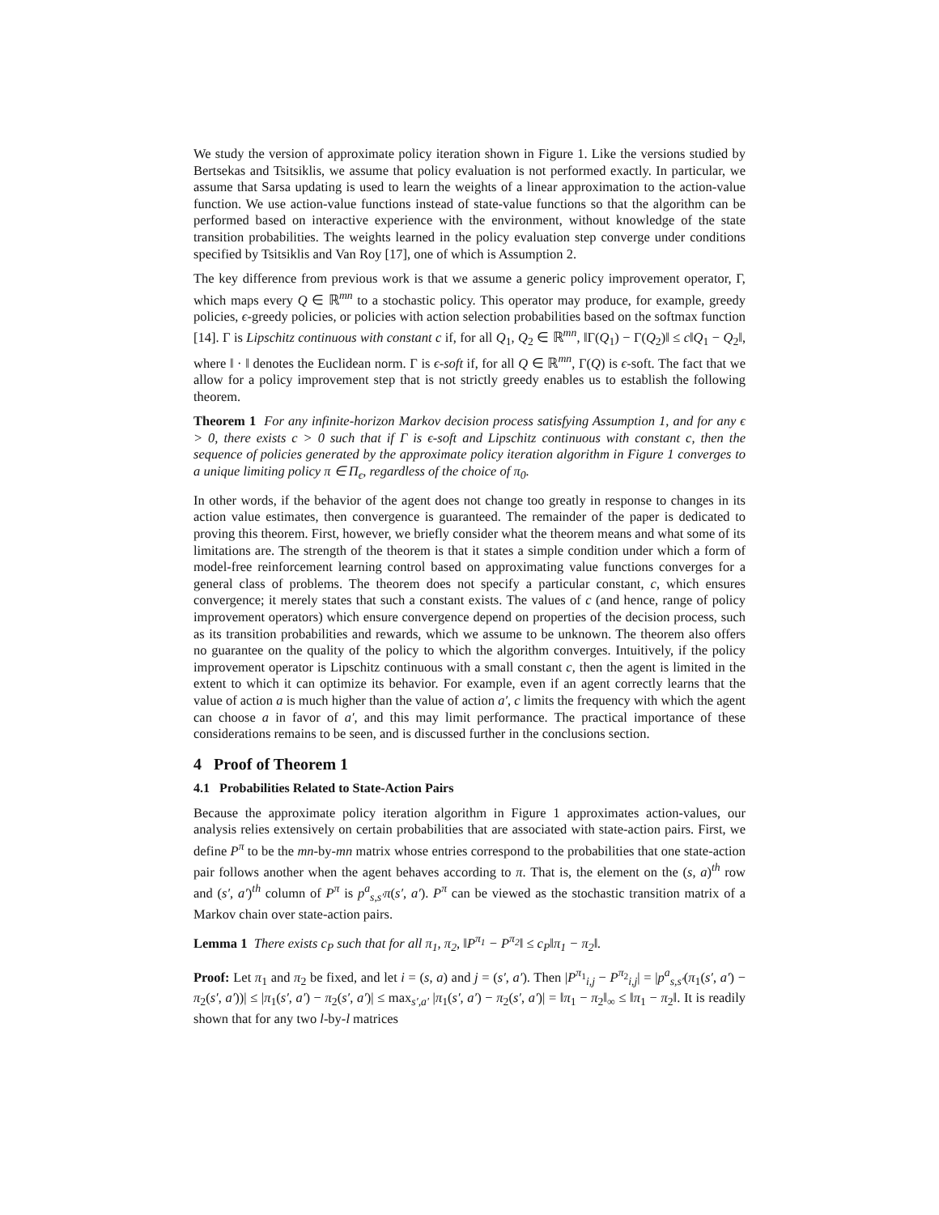We study the version of approximate policy iteration shown in Figure 1. Like the versions studied by Bertsekas and Tsitsiklis, we assume that policy evaluation is not performed exactly. In particular, we assume that Sarsa updating is used to learn the weights of a linear approximation to the action-value function. We use action-value functions instead of state-value functions so that the algorithm can be performed based on interactive experience with the environment, without knowledge of the state transition probabilities. The weights learned in the policy evaluation step converge under conditions specified by Tsitsiklis and Van Roy [17], one of which is Assumption 2.
The key difference from previous work is that we assume a generic policy improvement operator, Γ, which maps every Q ∈ ℝ<sup>mn</sup> to a stochastic policy. This operator may produce, for example, greedy policies, ϵ-greedy policies, or policies with action selection probabilities based on the softmax function [14]. Γ is Lipschitz continuous with constant c if, for all Q<sub>1</sub>, Q<sub>2</sub> ∈ ℝ<sup>mn</sup>, ‖Γ(Q<sub>1</sub>) − Γ(Q<sub>2</sub>)‖ ≤ c‖Q<sub>1</sub> − Q<sub>2</sub>‖, where ‖ · ‖ denotes the Euclidean norm. Γ is ϵ-soft if, for all Q ∈ ℝ<sup>mn</sup>, Γ(Q) is ϵ-soft. The fact that we allow for a policy improvement step that is not strictly greedy enables us to establish the following theorem.
Theorem 1 For any infinite-horizon Markov decision process satisfying Assumption 1, and for any ϵ > 0, there exists c > 0 such that if Γ is ϵ-soft and Lipschitz continuous with constant c, then the sequence of policies generated by the approximate policy iteration algorithm in Figure 1 converges to a unique limiting policy π ∈ Π<sub>ϵ</sub>, regardless of the choice of π<sub>0</sub>.
In other words, if the behavior of the agent does not change too greatly in response to changes in its action value estimates, then convergence is guaranteed. The remainder of the paper is dedicated to proving this theorem. First, however, we briefly consider what the theorem means and what some of its limitations are. The strength of the theorem is that it states a simple condition under which a form of model-free reinforcement learning control based on approximating value functions converges for a general class of problems. The theorem does not specify a particular constant, c, which ensures convergence; it merely states that such a constant exists. The values of c (and hence, range of policy improvement operators) which ensure convergence depend on properties of the decision process, such as its transition probabilities and rewards, which we assume to be unknown. The theorem also offers no guarantee on the quality of the policy to which the algorithm converges. Intuitively, if the policy improvement operator is Lipschitz continuous with a small constant c, then the agent is limited in the extent to which it can optimize its behavior. For example, even if an agent correctly learns that the value of action a is much higher than the value of action a′, c limits the frequency with which the agent can choose a in favor of a′, and this may limit performance. The practical importance of these considerations remains to be seen, and is discussed further in the conclusions section.
4 Proof of Theorem 1
4.1 Probabilities Related to State-Action Pairs
Because the approximate policy iteration algorithm in Figure 1 approximates action-values, our analysis relies extensively on certain probabilities that are associated with state-action pairs. First, we define P<sup>π</sup> to be the mn-by-mn matrix whose entries correspond to the probabilities that one state-action pair follows another when the agent behaves according to π. That is, the element on the (s, a)<sup>th</sup> row and (s′, a′)<sup>th</sup> column of P<sup>π</sup> is p<sup>a</sup><sub>s,s′</sub>π(s′, a′). P<sup>π</sup> can be viewed as the stochastic transition matrix of a Markov chain over state-action pairs.
Lemma 1 There exists c<sub>P</sub> such that for all π<sub>1</sub>, π<sub>2</sub>, ‖P<sup>π<sub>1</sub></sup> − P<sup>π<sub>2</sub></sup>‖ ≤ c<sub>P</sub>‖π<sub>1</sub> − π<sub>2</sub>‖.
Proof: Let π<sub>1</sub> and π<sub>2</sub> be fixed, and let i = (s, a) and j = (s′, a′). Then |P<sup>π<sub>1</sub></sup><sub>i,j</sub> − P<sup>π<sub>2</sub></sup><sub>i,j</sub>| = |p<sup>a</sup><sub>s,s′</sub>(π<sub>1</sub>(s′, a′) − π<sub>2</sub>(s′, a′))| ≤ |π<sub>1</sub>(s′, a′) − π<sub>2</sub>(s′, a′)| ≤ max<sub>s′,a′</sub> |π<sub>1</sub>(s′, a′) − π<sub>2</sub>(s′, a′)| = ‖π<sub>1</sub> − π<sub>2</sub>‖<sub>∞</sub> ≤ ‖π<sub>1</sub> − π<sub>2</sub>‖. It is readily shown that for any two l-by-l matrices